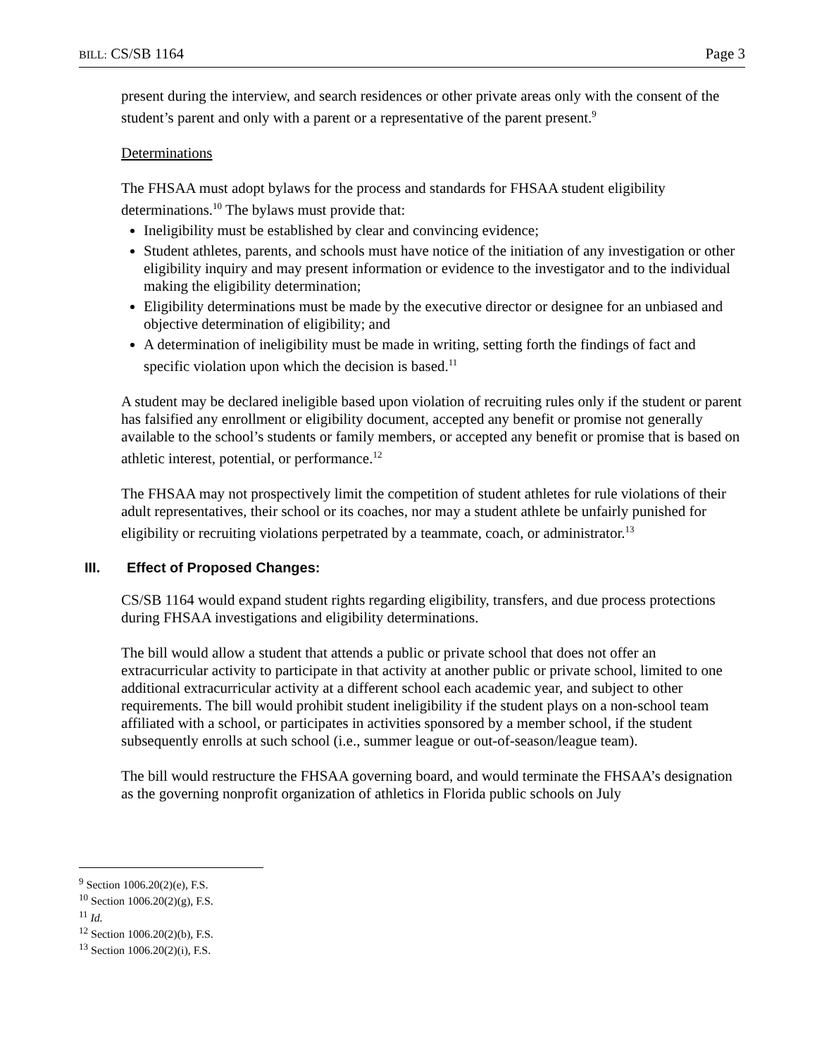BILL: CS/SB 1164 Page 3
present during the interview, and search residences or other private areas only with the consent of the student’s parent and only with a parent or a representative of the parent present.<sup>9</sup>
Determinations
The FHSAA must adopt bylaws for the process and standards for FHSAA student eligibility determinations.<sup>10</sup> The bylaws must provide that:
Ineligibility must be established by clear and convincing evidence;
Student athletes, parents, and schools must have notice of the initiation of any investigation or other eligibility inquiry and may present information or evidence to the investigator and to the individual making the eligibility determination;
Eligibility determinations must be made by the executive director or designee for an unbiased and objective determination of eligibility; and
A determination of ineligibility must be made in writing, setting forth the findings of fact and specific violation upon which the decision is based.<sup>11</sup>
A student may be declared ineligible based upon violation of recruiting rules only if the student or parent has falsified any enrollment or eligibility document, accepted any benefit or promise not generally available to the school’s students or family members, or accepted any benefit or promise that is based on athletic interest, potential, or performance.<sup>12</sup>
The FHSAA may not prospectively limit the competition of student athletes for rule violations of their adult representatives, their school or its coaches, nor may a student athlete be unfairly punished for eligibility or recruiting violations perpetrated by a teammate, coach, or administrator.<sup>13</sup>
III. Effect of Proposed Changes:
CS/SB 1164 would expand student rights regarding eligibility, transfers, and due process protections during FHSAA investigations and eligibility determinations.
The bill would allow a student that attends a public or private school that does not offer an extracurricular activity to participate in that activity at another public or private school, limited to one additional extracurricular activity at a different school each academic year, and subject to other requirements. The bill would prohibit student ineligibility if the student plays on a non-school team affiliated with a school, or participates in activities sponsored by a member school, if the student subsequently enrolls at such school (i.e., summer league or out-of-season/league team).
The bill would restructure the FHSAA governing board, and would terminate the FHSAA’s designation as the governing nonprofit organization of athletics in Florida public schools on July
<sup>9</sup> Section 1006.20(2)(e), F.S.
<sup>10</sup> Section 1006.20(2)(g), F.S.
<sup>11</sup> Id.
<sup>12</sup> Section 1006.20(2)(b), F.S.
<sup>13</sup> Section 1006.20(2)(i), F.S.